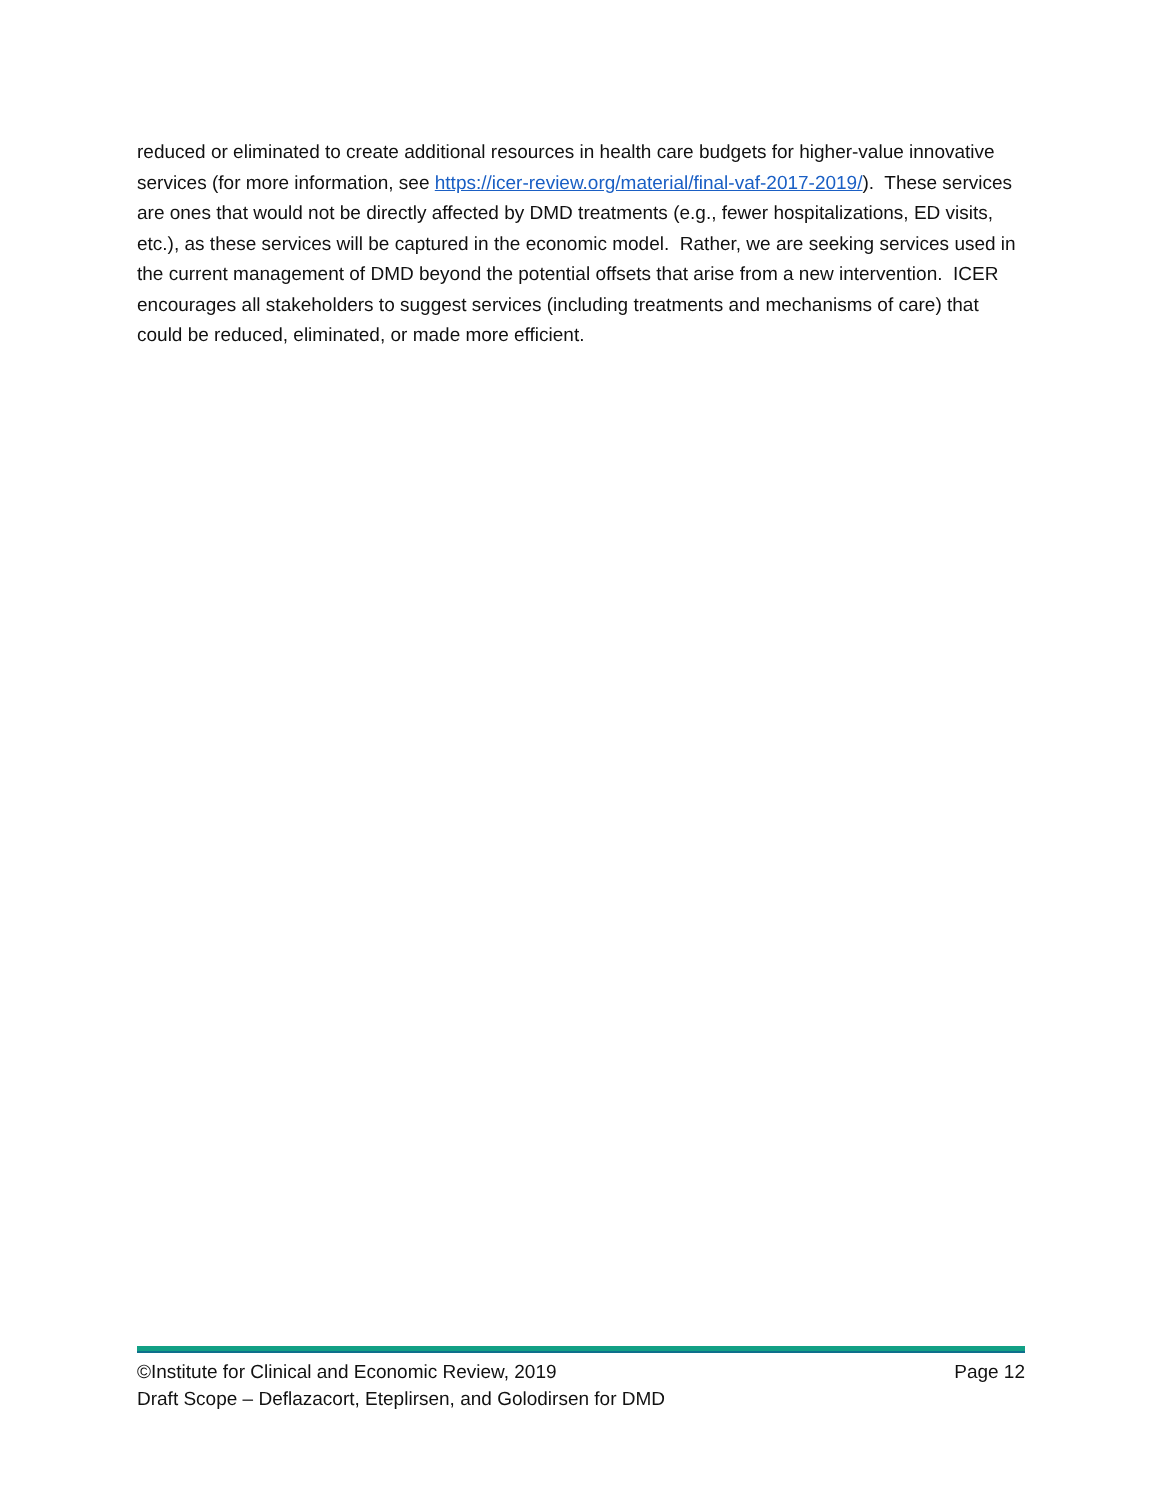reduced or eliminated to create additional resources in health care budgets for higher-value innovative services (for more information, see https://icer-review.org/material/final-vaf-2017-2019/). These services are ones that would not be directly affected by DMD treatments (e.g., fewer hospitalizations, ED visits, etc.), as these services will be captured in the economic model. Rather, we are seeking services used in the current management of DMD beyond the potential offsets that arise from a new intervention. ICER encourages all stakeholders to suggest services (including treatments and mechanisms of care) that could be reduced, eliminated, or made more efficient.
©Institute for Clinical and Economic Review, 2019 Page 12
Draft Scope – Deflazacort, Eteplirsen, and Golodirsen for DMD